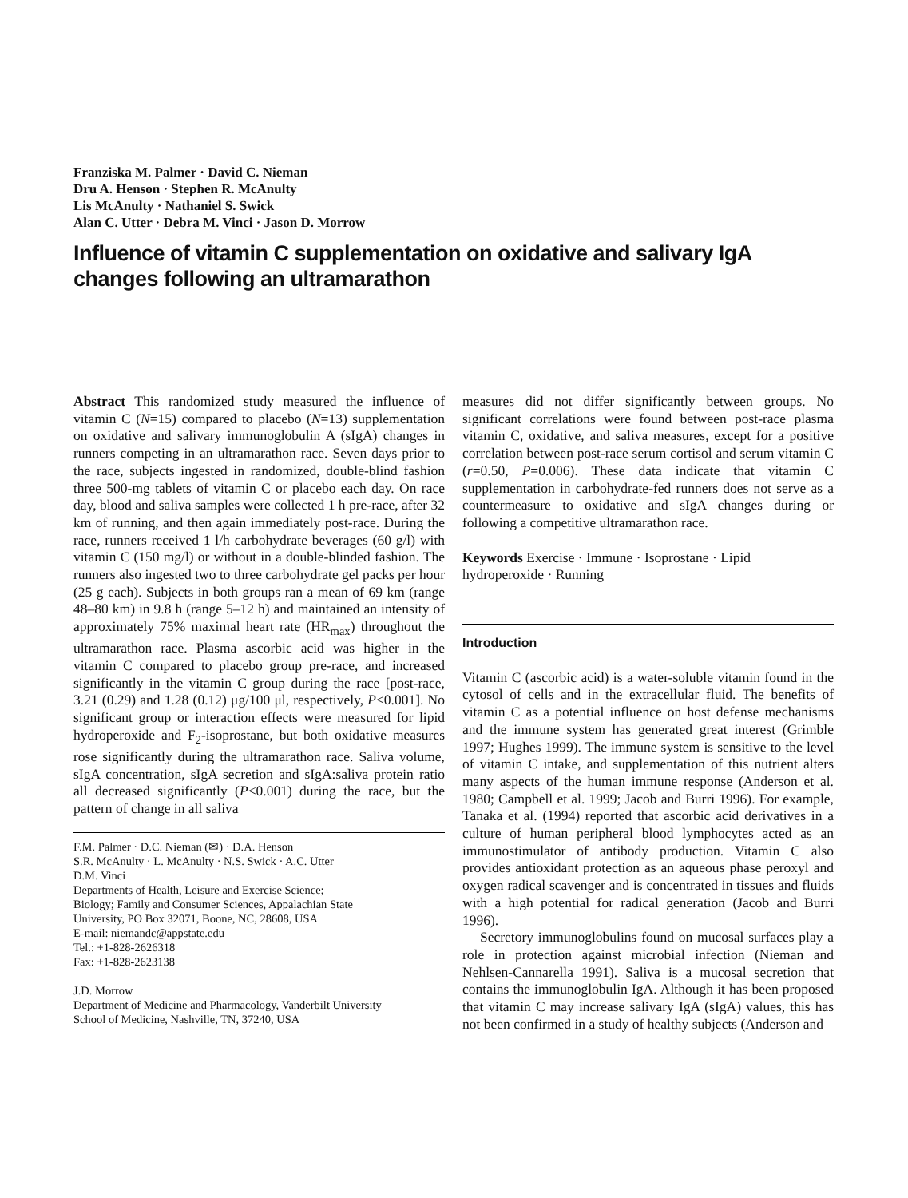Franziska M. Palmer · David C. Nieman
Dru A. Henson · Stephen R. McAnulty
Lis McAnulty · Nathaniel S. Swick
Alan C. Utter · Debra M. Vinci · Jason D. Morrow
Influence of vitamin C supplementation on oxidative and salivary IgA changes following an ultramarathon
Abstract This randomized study measured the influence of vitamin C (N=15) compared to placebo (N=13) supplementation on oxidative and salivary immunoglobulin A (sIgA) changes in runners competing in an ultramarathon race. Seven days prior to the race, subjects ingested in randomized, double-blind fashion three 500-mg tablets of vitamin C or placebo each day. On race day, blood and saliva samples were collected 1 h pre-race, after 32 km of running, and then again immediately post-race. During the race, runners received 1 l/h carbohydrate beverages (60 g/l) with vitamin C (150 mg/l) or without in a double-blinded fashion. The runners also ingested two to three carbohydrate gel packs per hour (25 g each). Subjects in both groups ran a mean of 69 km (range 48–80 km) in 9.8 h (range 5–12 h) and maintained an intensity of approximately 75% maximal heart rate (HR<sub>max</sub>) throughout the ultramarathon race. Plasma ascorbic acid was higher in the vitamin C compared to placebo group pre-race, and increased significantly in the vitamin C group during the race [post-race, 3.21 (0.29) and 1.28 (0.12) μg/100 μl, respectively, P<0.001]. No significant group or interaction effects were measured for lipid hydroperoxide and F<sub>2</sub>-isoprostane, but both oxidative measures rose significantly during the ultramarathon race. Saliva volume, sIgA concentration, sIgA secretion and sIgA:saliva protein ratio all decreased significantly (P<0.001) during the race, but the pattern of change in all saliva
F.M. Palmer · D.C. Nieman (✉) · D.A. Henson
S.R. McAnulty · L. McAnulty · N.S. Swick · A.C. Utter
D.M. Vinci
Departments of Health, Leisure and Exercise Science;
Biology; Family and Consumer Sciences, Appalachian State
University, PO Box 32071, Boone, NC, 28608, USA
E-mail: niemandc@appstate.edu
Tel.: +1-828-2626318
Fax: +1-828-2623138
J.D. Morrow
Department of Medicine and Pharmacology, Vanderbilt University
School of Medicine, Nashville, TN, 37240, USA
measures did not differ significantly between groups. No significant correlations were found between post-race plasma vitamin C, oxidative, and saliva measures, except for a positive correlation between post-race serum cortisol and serum vitamin C (r=0.50, P=0.006). These data indicate that vitamin C supplementation in carbohydrate-fed runners does not serve as a countermeasure to oxidative and sIgA changes during or following a competitive ultramarathon race.
Keywords Exercise · Immune · Isoprostane · Lipid hydroperoxide · Running
Introduction
Vitamin C (ascorbic acid) is a water-soluble vitamin found in the cytosol of cells and in the extracellular fluid. The benefits of vitamin C as a potential influence on host defense mechanisms and the immune system has generated great interest (Grimble 1997; Hughes 1999). The immune system is sensitive to the level of vitamin C intake, and supplementation of this nutrient alters many aspects of the human immune response (Anderson et al. 1980; Campbell et al. 1999; Jacob and Burri 1996). For example, Tanaka et al. (1994) reported that ascorbic acid derivatives in a culture of human peripheral blood lymphocytes acted as an immunostimulator of antibody production. Vitamin C also provides antioxidant protection as an aqueous phase peroxyl and oxygen radical scavenger and is concentrated in tissues and fluids with a high potential for radical generation (Jacob and Burri 1996).
Secretory immunoglobulins found on mucosal surfaces play a role in protection against microbial infection (Nieman and Nehlsen-Cannarella 1991). Saliva is a mucosal secretion that contains the immunoglobulin IgA. Although it has been proposed that vitamin C may increase salivary IgA (sIgA) values, this has not been confirmed in a study of healthy subjects (Anderson and